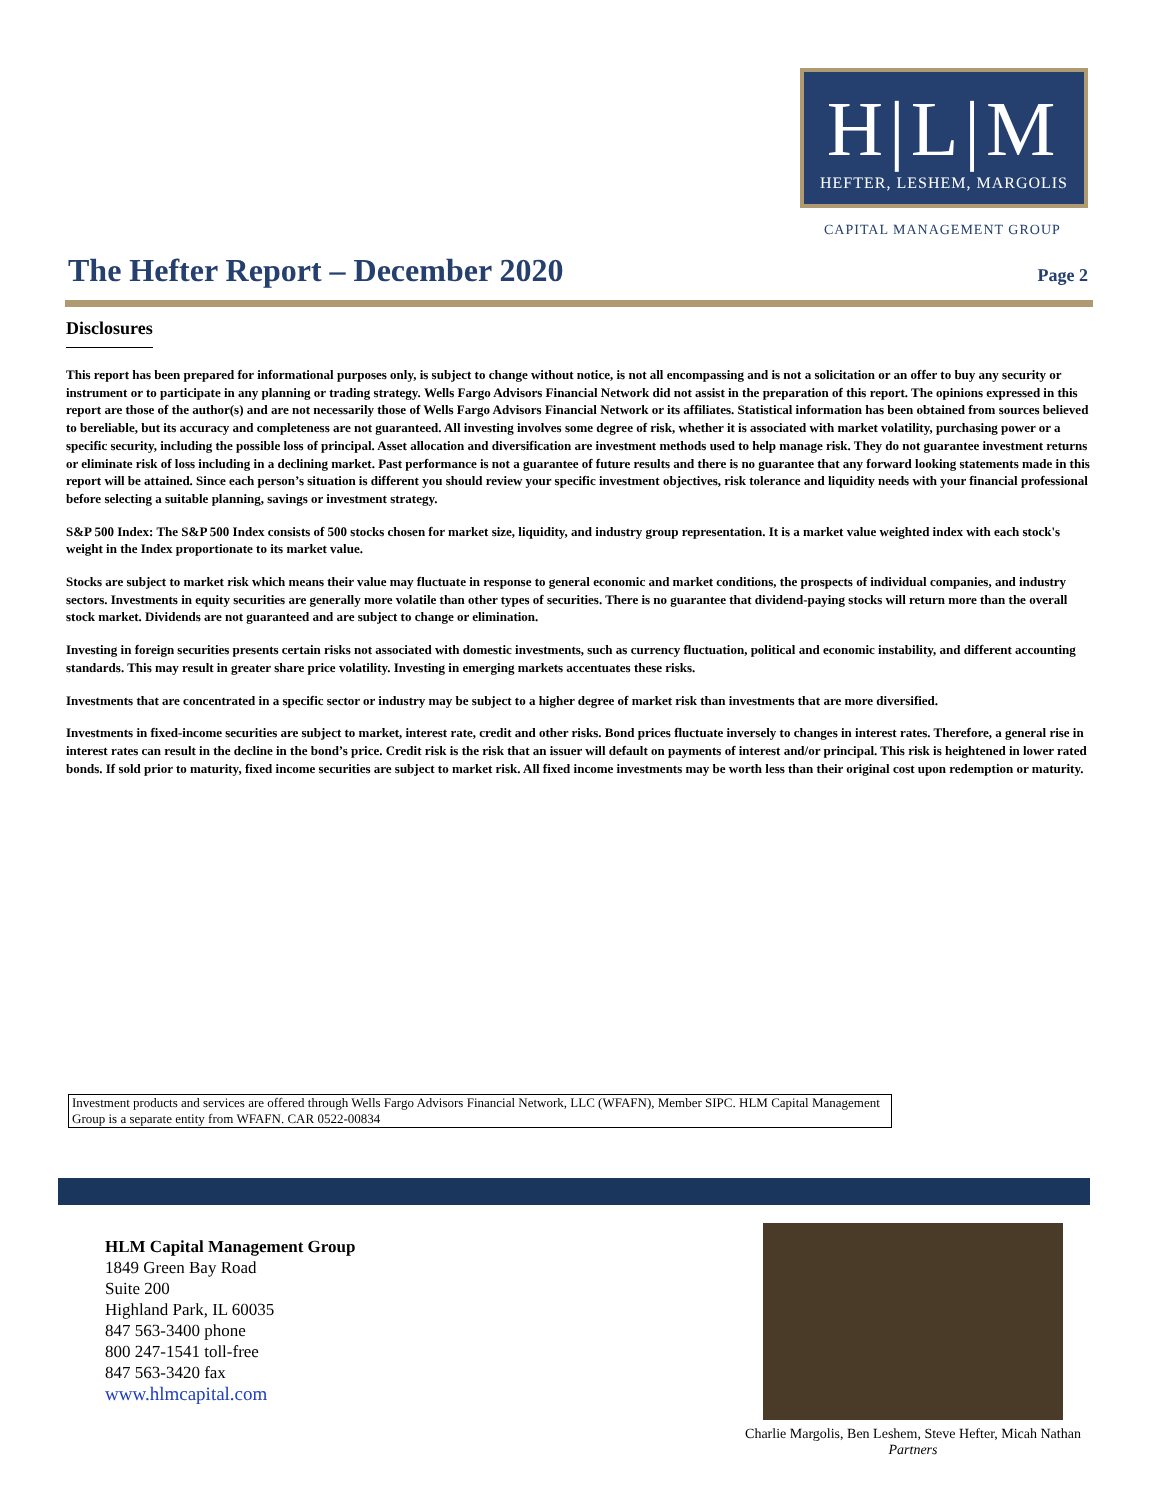H|L|M
HEFTER, LESHEM, MARGOLIS
CAPITAL MANAGEMENT GROUP
The Hefter Report – December 2020
Page 2
Disclosures
This report has been prepared for informational purposes only, is subject to change without notice, is not all encompassing and is not a solicitation or an offer to buy any security or instrument or to participate in any planning or trading strategy. Wells Fargo Advisors Financial Network did not assist in the preparation of this report. The opinions expressed in this report are those of the author(s) and are not necessarily those of Wells Fargo Advisors Financial Network or its affiliates. Statistical information has been obtained from sources believed to bereliable, but its accuracy and completeness are not guaranteed. All investing involves some degree of risk, whether it is associated with market volatility, purchasing power or a specific security, including the possible loss of principal. Asset allocation and diversification are investment methods used to help manage risk. They do not guarantee investment returns or eliminate risk of loss including in a declining market. Past performance is not a guarantee of future results and there is no guarantee that any forward looking statements made in this report will be attained. Since each person’s situation is different you should review your specific investment objectives, risk tolerance and liquidity needs with your financial professional before selecting a suitable planning, savings or investment strategy.
S&P 500 Index: The S&P 500 Index consists of 500 stocks chosen for market size, liquidity, and industry group representation. It is a market value weighted index with each stock's weight in the Index proportionate to its market value.
Stocks are subject to market risk which means their value may fluctuate in response to general economic and market conditions, the prospects of individual companies, and industry sectors. Investments in equity securities are generally more volatile than other types of securities. There is no guarantee that dividend-paying stocks will return more than the overall stock market. Dividends are not guaranteed and are subject to change or elimination.
Investing in foreign securities presents certain risks not associated with domestic investments, such as currency fluctuation, political and economic instability, and different accounting standards. This may result in greater share price volatility. Investing in emerging markets accentuates these risks.
Investments that are concentrated in a specific sector or industry may be subject to a higher degree of market risk than investments that are more diversified.
Investments in fixed-income securities are subject to market, interest rate, credit and other risks. Bond prices fluctuate inversely to changes in interest rates. Therefore, a general rise in interest rates can result in the decline in the bond’s price. Credit risk is the risk that an issuer will default on payments of interest and/or principal. This risk is heightened in lower rated bonds. If sold prior to maturity, fixed income securities are subject to market risk. All fixed income investments may be worth less than their original cost upon redemption or maturity.
Investment products and services are offered through Wells Fargo Advisors Financial Network, LLC (WFAFN), Member SIPC. HLM Capital Management Group is a separate entity from WFAFN. CAR 0522-00834
HLM Capital Management Group
1849 Green Bay Road
Suite 200
Highland Park, IL 60035
847 563-3400 phone
800 247-1541 toll-free
847 563-3420 fax
www.hlmcapital.com
Charlie Margolis, Ben Leshem, Steve Hefter, Micah Nathan
Partners